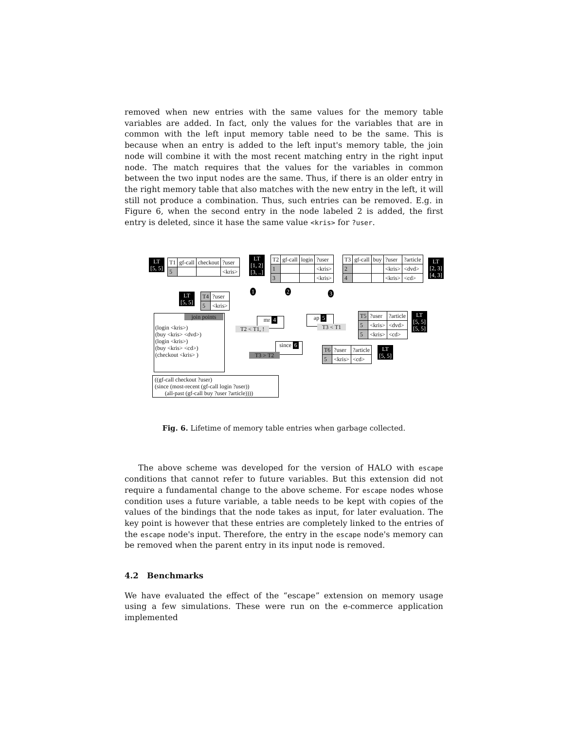removed when new entries with the same values for the memory table variables are added. In fact, only the values for the variables that are in common with the left input memory table need to be the same. This is because when an entry is added to the left input's memory table, the join node will combine it with the most recent matching entry in the right input node. The match requires that the values for the variables in common between the two input nodes are the same. Thus, if there is an older entry in the right memory table that also matches with the new entry in the left, it will still not produce a combination. Thus, such entries can be removed. E.g. in Figure 6, when the second entry in the node labeled 2 is added, the first entry is deleted, since it hase the same value <kris> for ?user.
LT
[5, 5]
| T1 | gf-call | checkout | ?user |
| 5 | | | <kris> |
LT
[1, 2]
[3, ..]
| T2 | gf-call | login | ?user |
| 1 | | | <kris> |
| 3 | | | <kris> |
| T3 | gf-call | buy | ?user | ?article |
| 2 | | | <kris> | <dvd> |
| 4 | | | <kris> | <cd> |
LT
[2, 3]
[4, 3]
1 2 3
LT
[5, 5]
| T4 | ?user |
| 5 | <kris> |
join points
(login <kris>)
(buy <kris> <dvd>)
(login <kris>)
(buy <kris> <cd>)
(checkout <kris> )
mr 4
T2 < T1, !
ap 5
T3 < T1
| T5 | ?user | ?article |
| 5 | <kris> | <dvd> |
| 5 | <kris> | <cd> |
LT
[5, 5]
[5, 5]
since 6
T3 > T2
| T6 | ?user | ?article |
| 5 | <kris> | <cd> |
LT
[5, 5]
((gf-call checkout ?user)
(since (most-recent (gf-call login ?user))
(all-past (gf-call buy ?user ?article))))
Fig. 6. Lifetime of memory table entries when garbage collected.
The above scheme was developed for the version of HALO with escape conditions that cannot refer to future variables. But this extension did not require a fundamental change to the above scheme. For escape nodes whose condition uses a future variable, a table needs to be kept with copies of the values of the bindings that the node takes as input, for later evaluation. The key point is however that these entries are completely linked to the entries of the escape node's input. Therefore, the entry in the escape node's memory can be removed when the parent entry in its input node is removed.
4.2 Benchmarks
We have evaluated the effect of the “escape” extension on memory usage using a few simulations. These were run on the e-commerce application implemented